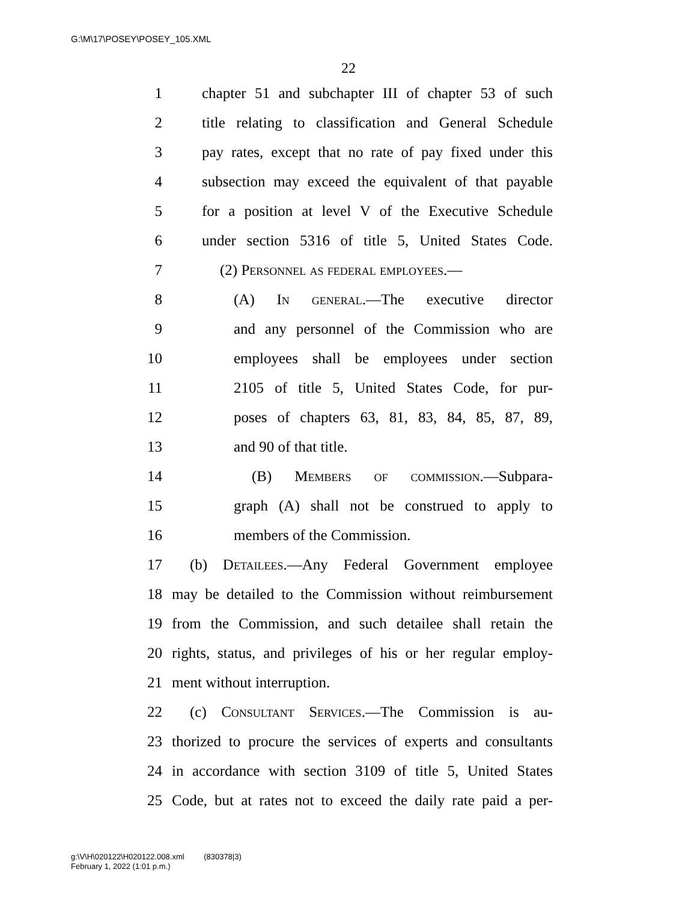G:\M\17\POSEY\POSEY_105.XML
22
1 chapter 51 and subchapter III of chapter 53 of such
2 title relating to classification and General Schedule
3 pay rates, except that no rate of pay fixed under this
4 subsection may exceed the equivalent of that payable
5 for a position at level V of the Executive Schedule
6 under section 5316 of title 5, United States Code.
7 (2) Personnel as federal employees.—
8 (A) In general.—The executive director
9 and any personnel of the Commission who are
10 employees shall be employees under section
11 2105 of title 5, United States Code, for pur-
12 poses of chapters 63, 81, 83, 84, 85, 87, 89,
13 and 90 of that title.
14 (B) Members of commission.—Subpara-
15 graph (A) shall not be construed to apply to
16 members of the Commission.
17 (b) Detailees.—Any Federal Government employee
18 may be detailed to the Commission without reimbursement
19 from the Commission, and such detailee shall retain the
20 rights, status, and privileges of his or her regular employ-
21 ment without interruption.
22 (c) Consultant Services.—The Commission is au-
23 thorized to procure the services of experts and consultants
24 in accordance with section 3109 of title 5, United States
25 Code, but at rates not to exceed the daily rate paid a per-
g:\V\H\020122\H020122.008.xml (830378|3)
February 1, 2022 (1:01 p.m.)